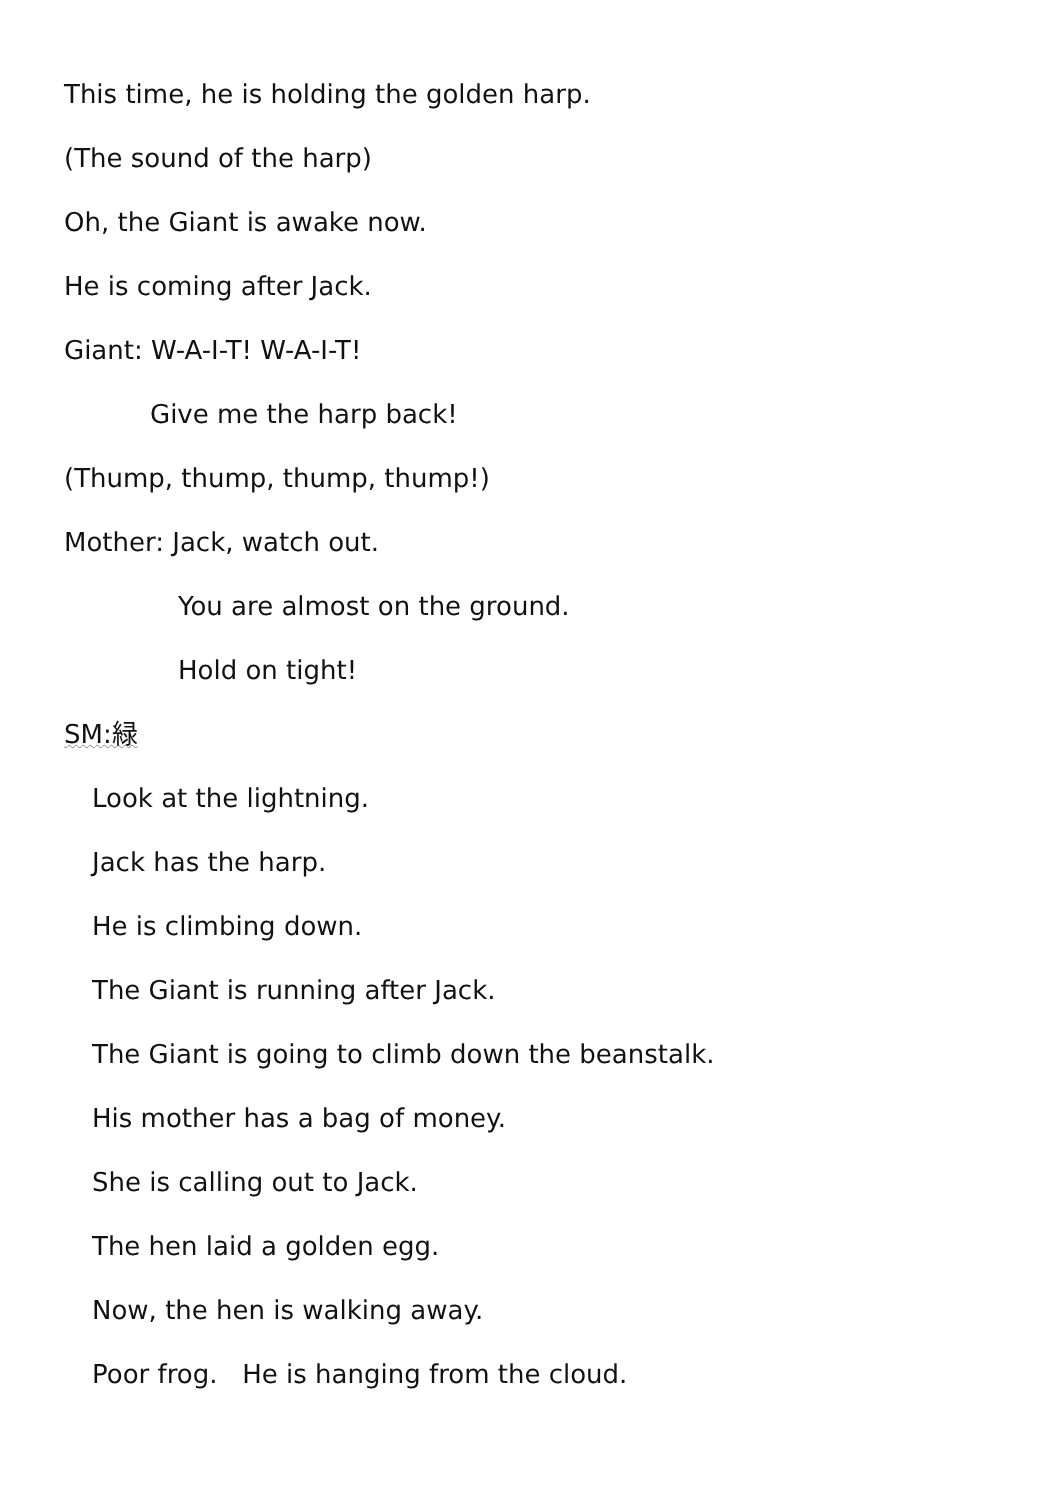This time, he is holding the golden harp.
(The sound of the harp)
Oh, the Giant is awake now.
He is coming after Jack.
Giant: W-A-I-T! W-A-I-T!
Give me the harp back!
(Thump, thump, thump, thump!)
Mother: Jack, watch out.
You are almost on the ground.
Hold on tight!
SM:緑
Look at the lightning.
Jack has the harp.
He is climbing down.
The Giant is running after Jack.
The Giant is going to climb down the beanstalk.
His mother has a bag of money.
She is calling out to Jack.
The hen laid a golden egg.
Now, the hen is walking away.
Poor frog. He is hanging from the cloud.